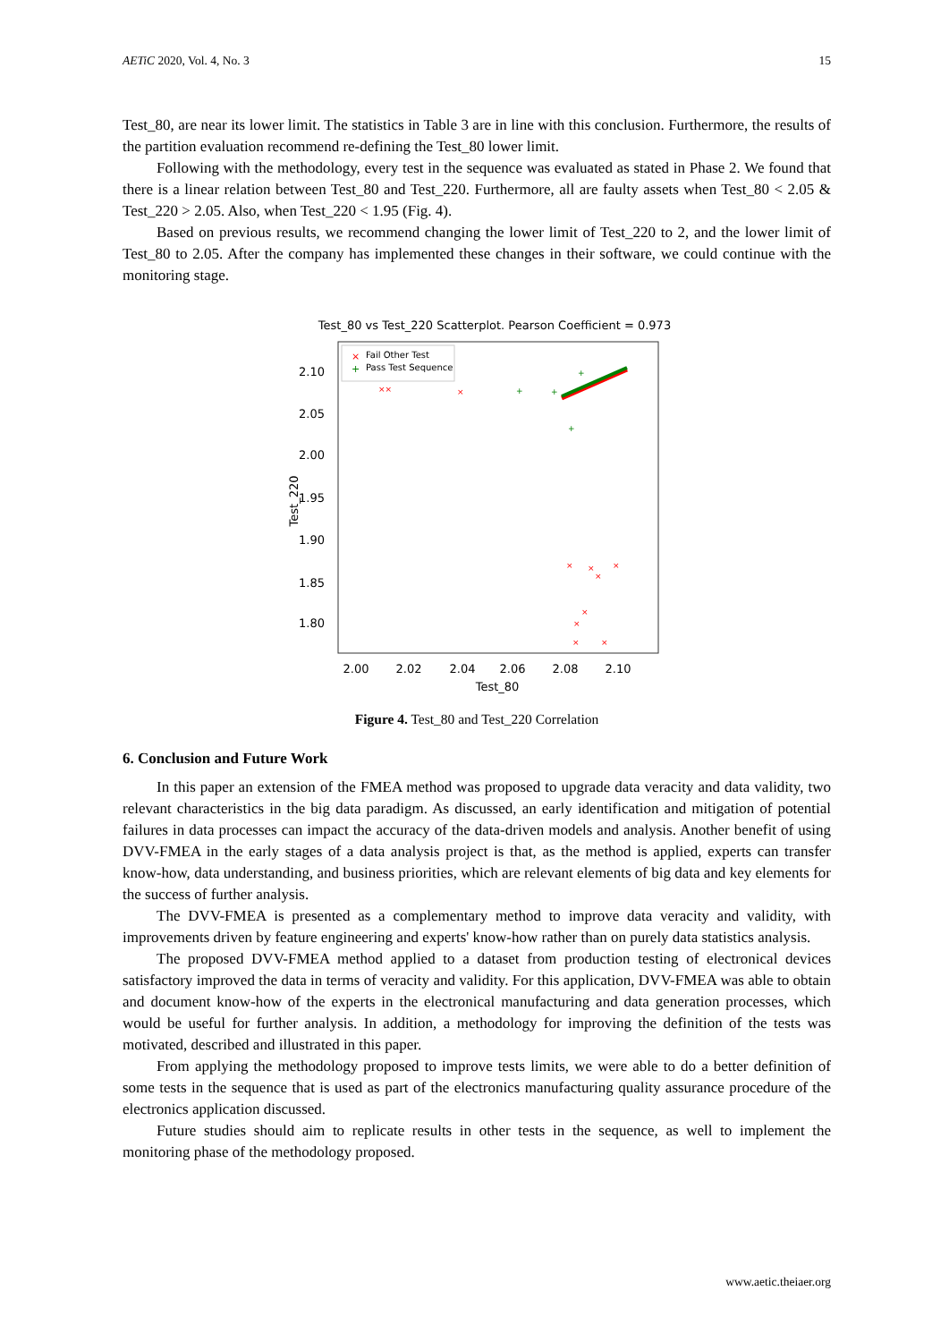AETiC 2020, Vol. 4, No. 3 15
Test_80, are near its lower limit. The statistics in Table 3 are in line with this conclusion. Furthermore, the results of the partition evaluation recommend re-defining the Test_80 lower limit.
Following with the methodology, every test in the sequence was evaluated as stated in Phase 2. We found that there is a linear relation between Test_80 and Test_220. Furthermore, all are faulty assets when Test_80 < 2.05 & Test_220 > 2.05. Also, when Test_220 < 1.95 (Fig. 4).
Based on previous results, we recommend changing the lower limit of Test_220 to 2, and the lower limit of Test_80 to 2.05. After the company has implemented these changes in their software, we could continue with the monitoring stage.
Test_80 vs Test_220 Scatterplot. Pearson Coefficient = 0.973
2.10
2.05
2.00
1.95
1.90
1.85
1.80
2.00
2.02
2.04
2.06
2.08
2.10
Test_80
Test_220
×
Fail Other Test
+
Pass Test Sequence
××
×
×
×
×
×
×
×
×
×
+
+
+
+
Figure 4. Test_80 and Test_220 Correlation
6. Conclusion and Future Work
In this paper an extension of the FMEA method was proposed to upgrade data veracity and data validity, two relevant characteristics in the big data paradigm. As discussed, an early identification and mitigation of potential failures in data processes can impact the accuracy of the data-driven models and analysis. Another benefit of using DVV-FMEA in the early stages of a data analysis project is that, as the method is applied, experts can transfer know-how, data understanding, and business priorities, which are relevant elements of big data and key elements for the success of further analysis.
The DVV-FMEA is presented as a complementary method to improve data veracity and validity, with improvements driven by feature engineering and experts' know-how rather than on purely data statistics analysis.
The proposed DVV-FMEA method applied to a dataset from production testing of electronical devices satisfactory improved the data in terms of veracity and validity. For this application, DVV-FMEA was able to obtain and document know-how of the experts in the electronical manufacturing and data generation processes, which would be useful for further analysis. In addition, a methodology for improving the definition of the tests was motivated, described and illustrated in this paper.
From applying the methodology proposed to improve tests limits, we were able to do a better definition of some tests in the sequence that is used as part of the electronics manufacturing quality assurance procedure of the electronics application discussed.
Future studies should aim to replicate results in other tests in the sequence, as well to implement the monitoring phase of the methodology proposed.
www.aetic.theiaer.org